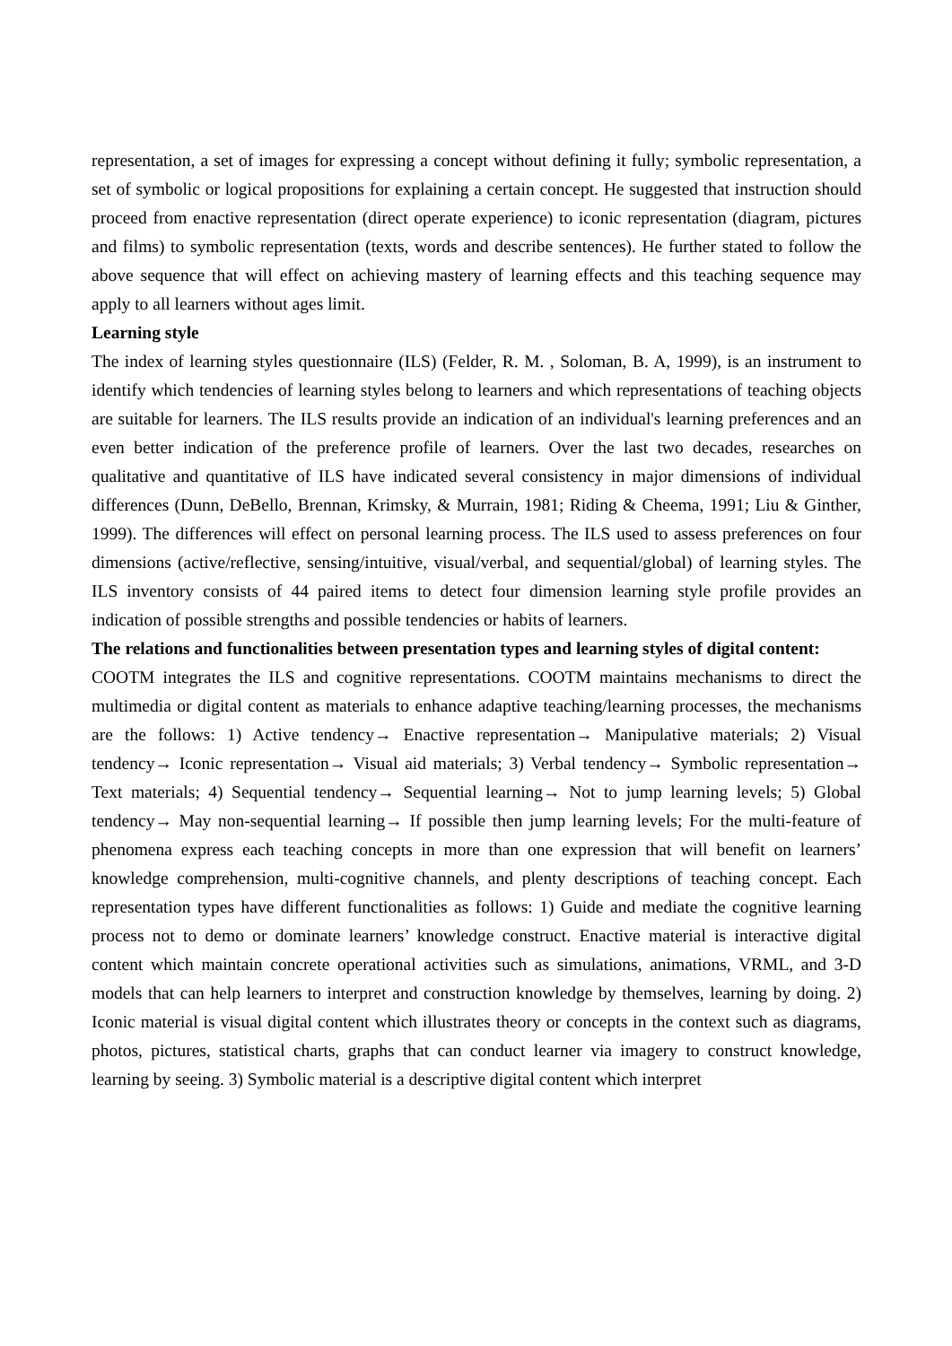representation, a set of images for expressing a concept without defining it fully; symbolic representation, a set of symbolic or logical propositions for explaining a certain concept. He suggested that instruction should proceed from enactive representation (direct operate experience) to iconic representation (diagram, pictures and films) to symbolic representation (texts, words and describe sentences). He further stated to follow the above sequence that will effect on achieving mastery of learning effects and this teaching sequence may apply to all learners without ages limit.
Learning style
The index of learning styles questionnaire (ILS) (Felder, R. M. , Soloman, B. A, 1999), is an instrument to identify which tendencies of learning styles belong to learners and which representations of teaching objects are suitable for learners. The ILS results provide an indication of an individual's learning preferences and an even better indication of the preference profile of learners. Over the last two decades, researches on qualitative and quantitative of ILS have indicated several consistency in major dimensions of individual differences (Dunn, DeBello, Brennan, Krimsky, & Murrain, 1981; Riding & Cheema, 1991; Liu & Ginther, 1999). The differences will effect on personal learning process. The ILS used to assess preferences on four dimensions (active/reflective, sensing/intuitive, visual/verbal, and sequential/global) of learning styles. The ILS inventory consists of 44 paired items to detect four dimension learning style profile provides an indication of possible strengths and possible tendencies or habits of learners.
The relations and functionalities between presentation types and learning styles of digital content:
COOTM integrates the ILS and cognitive representations. COOTM maintains mechanisms to direct the multimedia or digital content as materials to enhance adaptive teaching/learning processes, the mechanisms are the follows: 1) Active tendency→ Enactive representation→ Manipulative materials; 2) Visual tendency→ Iconic representation→ Visual aid materials; 3) Verbal tendency→ Symbolic representation→ Text materials; 4) Sequential tendency→ Sequential learning→ Not to jump learning levels; 5) Global tendency→ May non-sequential learning→ If possible then jump learning levels; For the multi-feature of phenomena express each teaching concepts in more than one expression that will benefit on learners’ knowledge comprehension, multi-cognitive channels, and plenty descriptions of teaching concept. Each representation types have different functionalities as follows: 1) Guide and mediate the cognitive learning process not to demo or dominate learners’ knowledge construct. Enactive material is interactive digital content which maintain concrete operational activities such as simulations, animations, VRML, and 3-D models that can help learners to interpret and construction knowledge by themselves, learning by doing. 2) Iconic material is visual digital content which illustrates theory or concepts in the context such as diagrams, photos, pictures, statistical charts, graphs that can conduct learner via imagery to construct knowledge, learning by seeing. 3) Symbolic material is a descriptive digital content which interpret